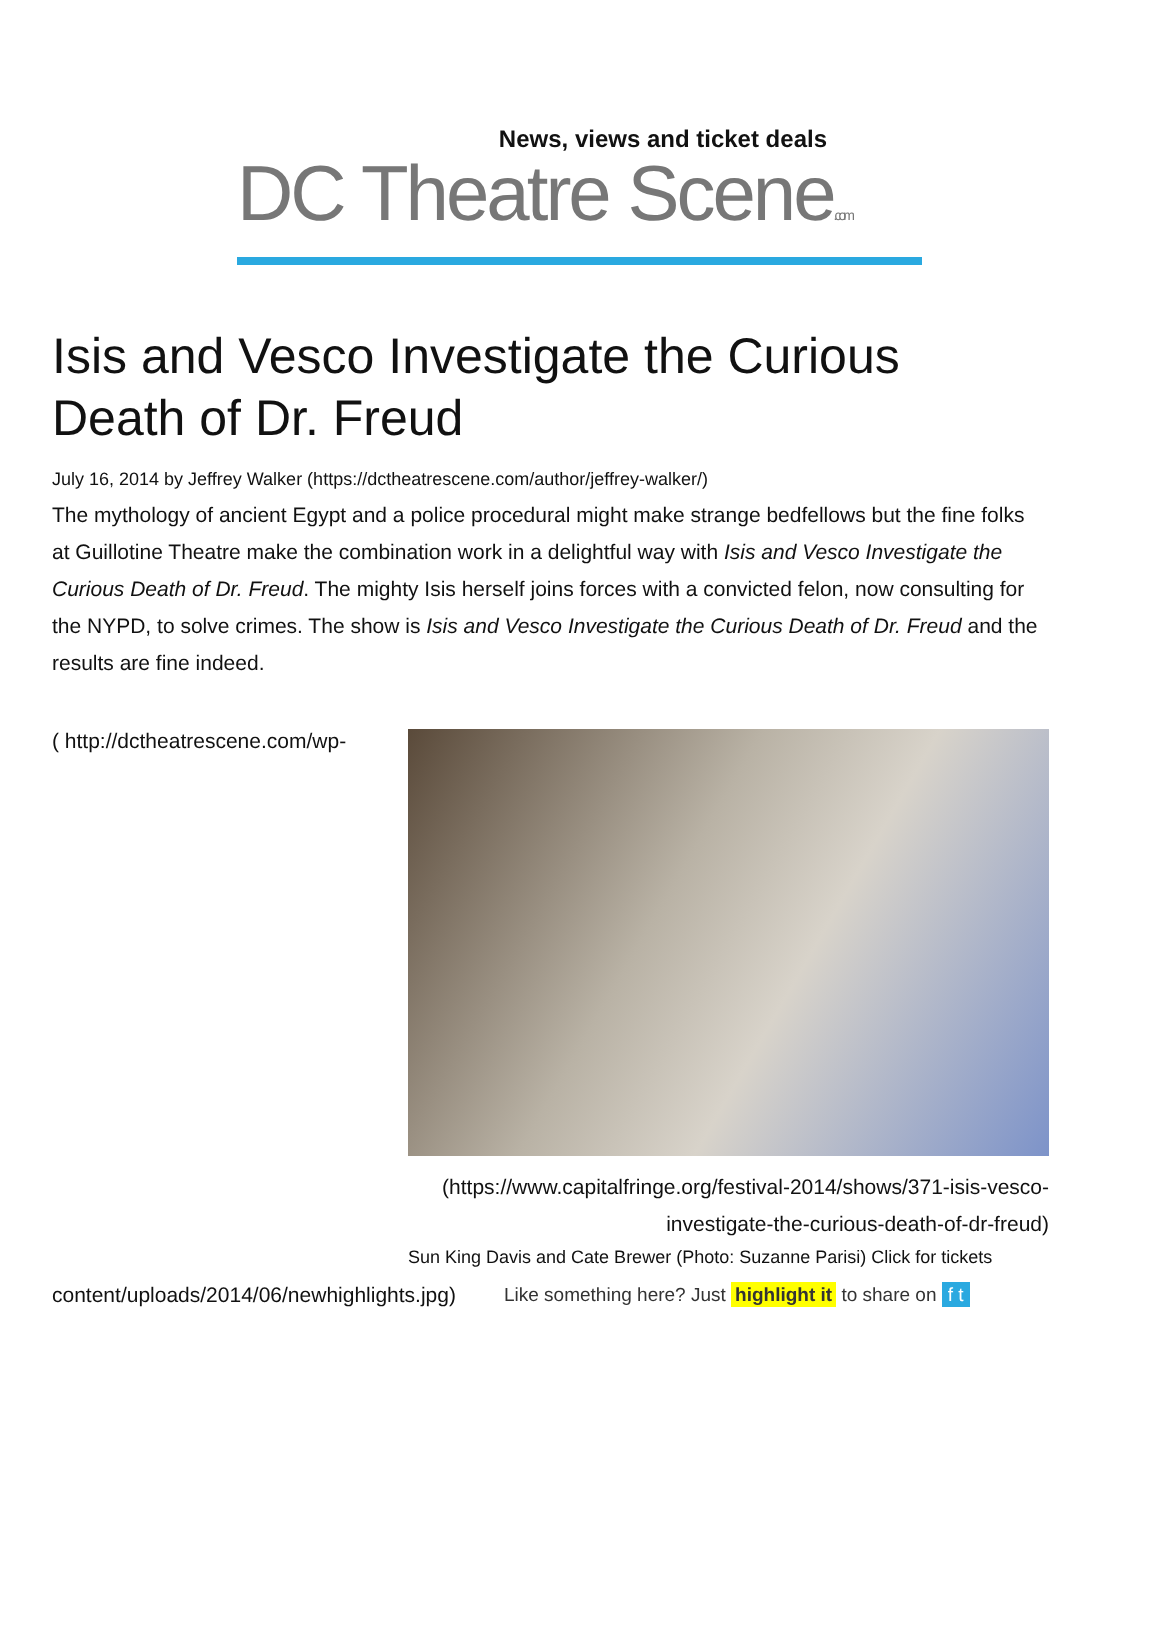News, views and ticket deals
DC Theatre Scene.com
Isis and Vesco Investigate the Curious Death of Dr. Freud
July 16, 2014 by Jeffrey Walker (https://dctheatrescene.com/author/jeffrey-walker/)
The mythology of ancient Egypt and a police procedural might make strange bedfellows but the fine folks at Guillotine Theatre make the combination work in a delightful way with Isis and Vesco Investigate the Curious Death of Dr. Freud. The mighty Isis herself joins forces with a convicted felon, now consulting for the NYPD, to solve crimes. The show is Isis and Vesco Investigate the Curious Death of Dr. Freud and the results are fine indeed.
( http://dctheatrescene.com/wp-
(https://www.capitalfringe.org/festival-2014/shows/371-isis-vesco-investigate-the-curious-death-of-dr-freud)
Sun King Davis and Cate Brewer (Photo: Suzanne Parisi) Click for tickets
content/uploads/2014/06/newhighlights.jpg) Like something here? Just highlight it to share on f t